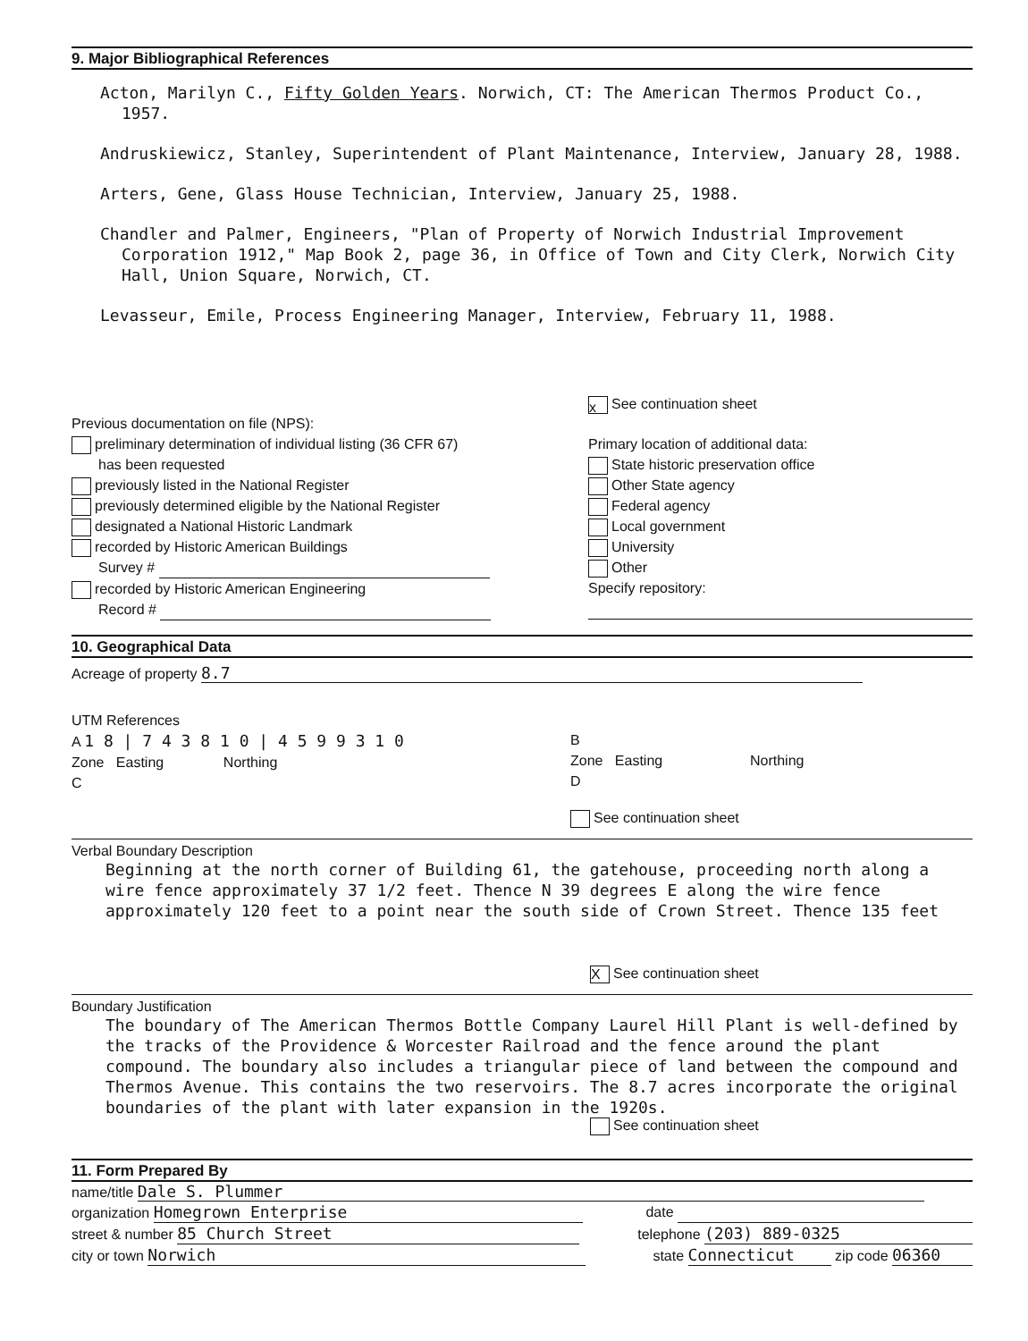9. Major Bibliographical References
Acton, Marilyn C., Fifty Golden Years. Norwich, CT: The American Thermos Product Co., 1957.
Andruskiewicz, Stanley, Superintendent of Plant Maintenance, Interview, January 28, 1988.
Arters, Gene, Glass House Technician, Interview, January 25, 1988.
Chandler and Palmer, Engineers, "Plan of Property of Norwich Industrial Improvement Corporation 1912," Map Book 2, page 36, in Office of Town and City Clerk, Norwich City Hall, Union Square, Norwich, CT.
Levasseur, Emile, Process Engineering Manager, Interview, February 11, 1988.
Previous documentation on file (NPS):
preliminary determination of individual listing (36 CFR 67)
has been requested
previously listed in the National Register
previously determined eligible by the National Register
designated a National Historic Landmark
recorded by Historic American Buildings
Survey #
recorded by Historic American Engineering
Record #
x See continuation sheet
Primary location of additional data:
State historic preservation office
Other State agency
Federal agency
Local government
University
Other
Specify repository:
10. Geographical Data
Acreage of property 8.7
UTM References
A 1 8 | 7 4 3 8 1 0 | 4 5 9 9 3 1 0
Zone Easting Northing
C
B
Zone Easting Northing
D
See continuation sheet
Verbal Boundary Description
Beginning at the north corner of Building 61, the gatehouse, proceeding north along a wire fence approximately 37 1/2 feet. Thence N 39 degrees E along the wire fence approximately 120 feet to a point near the south side of Crown Street. Thence 135 feet
X See continuation sheet
Boundary Justification
The boundary of The American Thermos Bottle Company Laurel Hill Plant is well-defined by the tracks of the Providence & Worcester Railroad and the fence around the plant compound. The boundary also includes a triangular piece of land between the compound and Thermos Avenue. This contains the two reservoirs. The 8.7 acres incorporate the original boundaries of the plant with later expansion in the 1920s.
See continuation sheet
11. Form Prepared By
name/title Dale S. Plummer
organization Homegrown Enterprise
date
street & number 85 Church Street
telephone (203) 889-0325
city or town Norwich state Connecticut zip code 06360